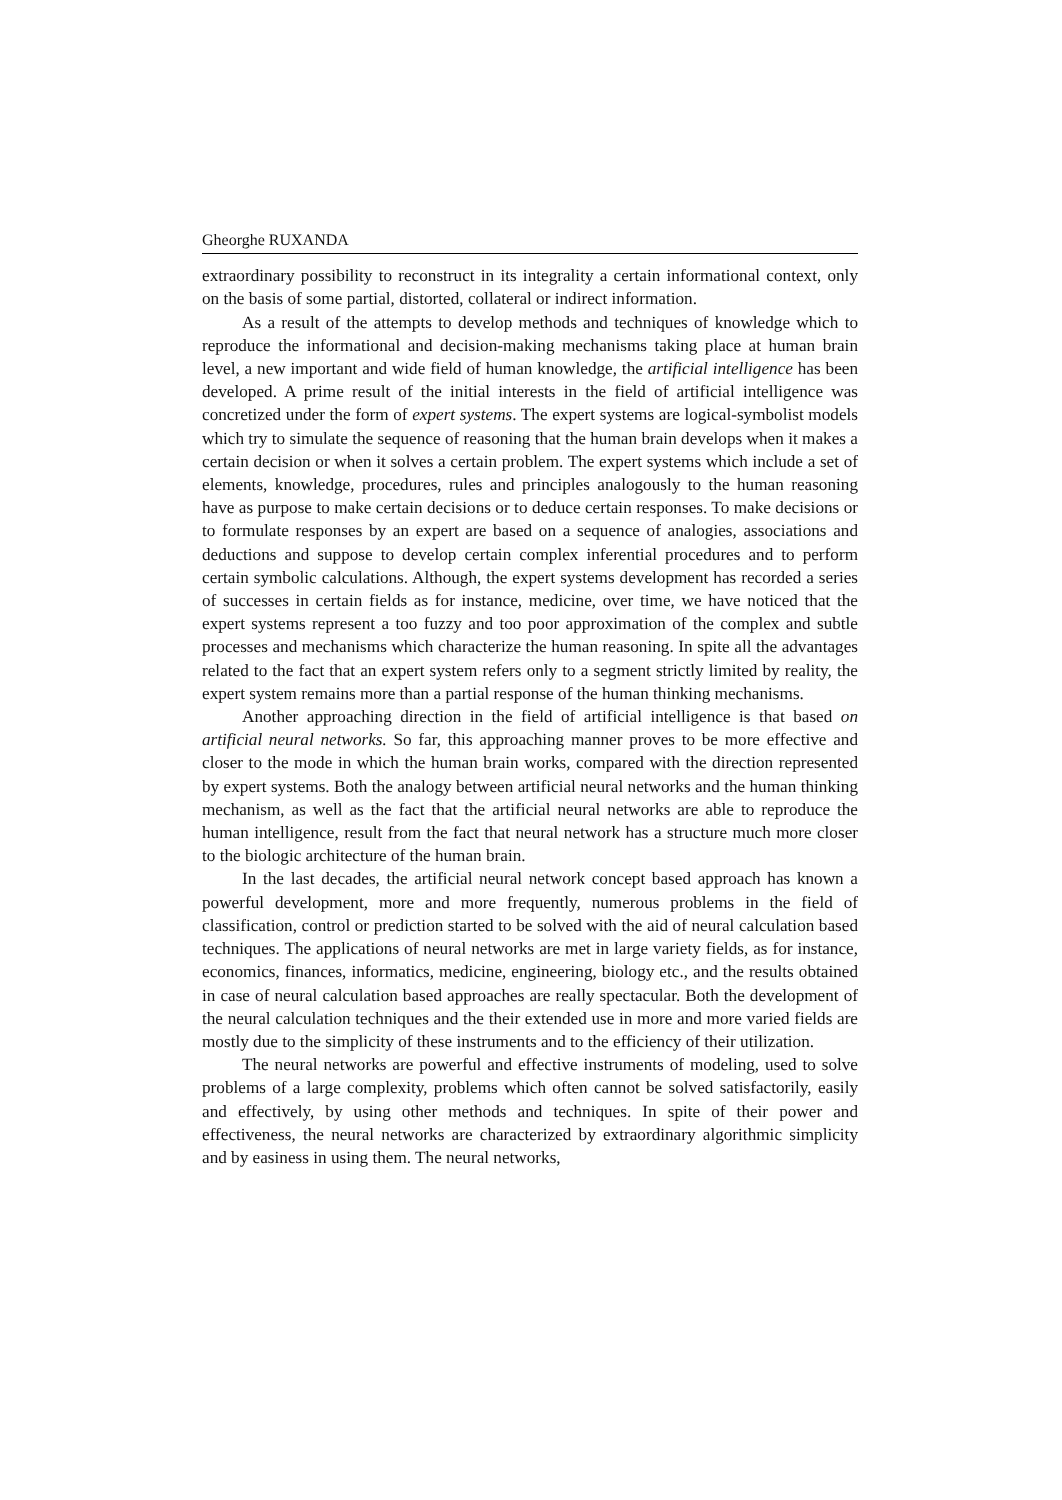Gheorghe RUXANDA
extraordinary possibility to reconstruct in its integrality a certain informational context, only on the basis of some partial, distorted, collateral or indirect information.
As a result of the attempts to develop methods and techniques of knowledge which to reproduce the informational and decision-making mechanisms taking place at human brain level, a new important and wide field of human knowledge, the artificial intelligence has been developed. A prime result of the initial interests in the field of artificial intelligence was concretized under the form of expert systems. The expert systems are logical-symbolist models which try to simulate the sequence of reasoning that the human brain develops when it makes a certain decision or when it solves a certain problem. The expert systems which include a set of elements, knowledge, procedures, rules and principles analogously to the human reasoning have as purpose to make certain decisions or to deduce certain responses. To make decisions or to formulate responses by an expert are based on a sequence of analogies, associations and deductions and suppose to develop certain complex inferential procedures and to perform certain symbolic calculations. Although, the expert systems development has recorded a series of successes in certain fields as for instance, medicine, over time, we have noticed that the expert systems represent a too fuzzy and too poor approximation of the complex and subtle processes and mechanisms which characterize the human reasoning. In spite all the advantages related to the fact that an expert system refers only to a segment strictly limited by reality, the expert system remains more than a partial response of the human thinking mechanisms.
Another approaching direction in the field of artificial intelligence is that based on artificial neural networks. So far, this approaching manner proves to be more effective and closer to the mode in which the human brain works, compared with the direction represented by expert systems. Both the analogy between artificial neural networks and the human thinking mechanism, as well as the fact that the artificial neural networks are able to reproduce the human intelligence, result from the fact that neural network has a structure much more closer to the biologic architecture of the human brain.
In the last decades, the artificial neural network concept based approach has known a powerful development, more and more frequently, numerous problems in the field of classification, control or prediction started to be solved with the aid of neural calculation based techniques. The applications of neural networks are met in large variety fields, as for instance, economics, finances, informatics, medicine, engineering, biology etc., and the results obtained in case of neural calculation based approaches are really spectacular. Both the development of the neural calculation techniques and the their extended use in more and more varied fields are mostly due to the simplicity of these instruments and to the efficiency of their utilization.
The neural networks are powerful and effective instruments of modeling, used to solve problems of a large complexity, problems which often cannot be solved satisfactorily, easily and effectively, by using other methods and techniques. In spite of their power and effectiveness, the neural networks are characterized by extraordinary algorithmic simplicity and by easiness in using them. The neural networks,